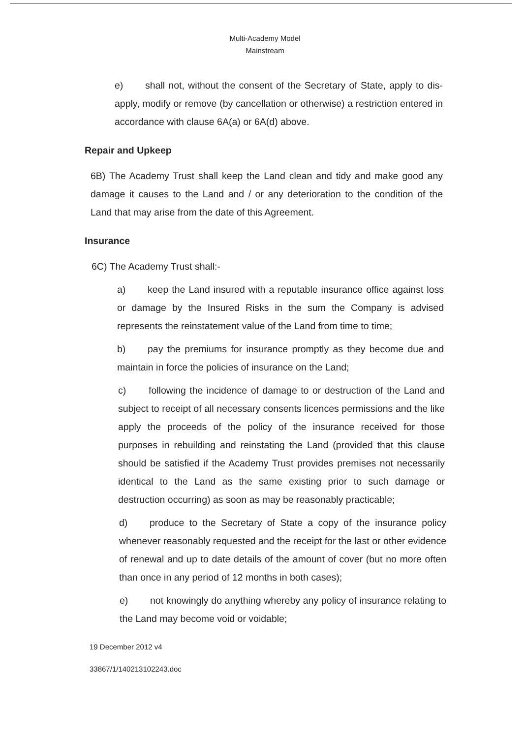Multi-Academy Model
Mainstream
e) shall not, without the consent of the Secretary of State, apply to dis-apply, modify or remove (by cancellation or otherwise) a restriction entered in accordance with clause 6A(a) or 6A(d) above.
Repair and Upkeep
6B) The Academy Trust shall keep the Land clean and tidy and make good any damage it causes to the Land and / or any deterioration to the condition of the Land that may arise from the date of this Agreement.
Insurance
6C) The Academy Trust shall:-
a) keep the Land insured with a reputable insurance office against loss or damage by the Insured Risks in the sum the Company is advised represents the reinstatement value of the Land from time to time;
b) pay the premiums for insurance promptly as they become due and maintain in force the policies of insurance on the Land;
c) following the incidence of damage to or destruction of the Land and subject to receipt of all necessary consents licences permissions and the like apply the proceeds of the policy of the insurance received for those purposes in rebuilding and reinstating the Land (provided that this clause should be satisfied if the Academy Trust provides premises not necessarily identical to the Land as the same existing prior to such damage or destruction occurring) as soon as may be reasonably practicable;
d) produce to the Secretary of State a copy of the insurance policy whenever reasonably requested and the receipt for the last or other evidence of renewal and up to date details of the amount of cover (but no more often than once in any period of 12 months in both cases);
e) not knowingly do anything whereby any policy of insurance relating to the Land may become void or voidable;
19 December 2012 v4
33867/1/140213102243.doc